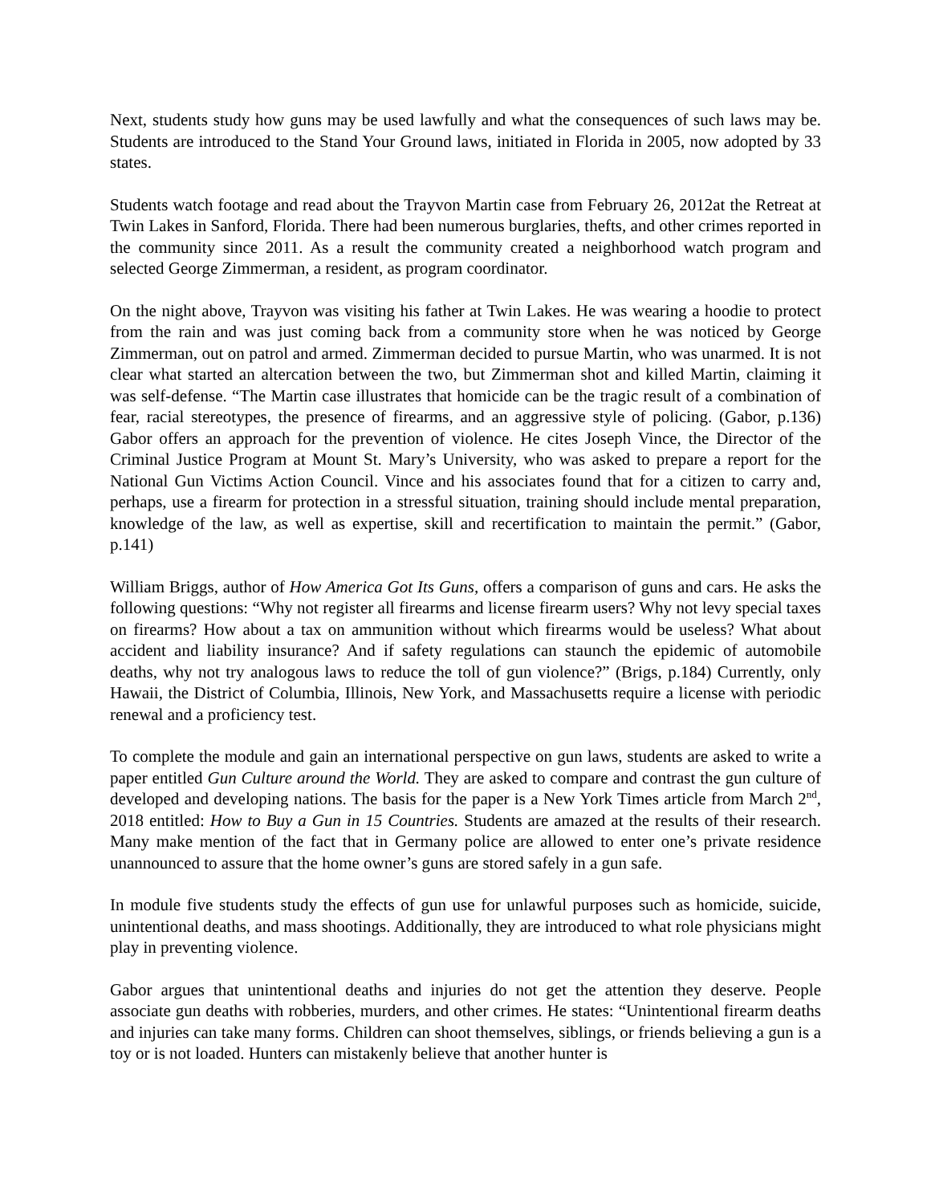Next, students study how guns may be used lawfully and what the consequences of such laws may be. Students are introduced to the Stand Your Ground laws, initiated in Florida in 2005, now adopted by 33 states.
Students watch footage and read about the Trayvon Martin case from February 26, 2012at the Retreat at Twin Lakes in Sanford, Florida. There had been numerous burglaries, thefts, and other crimes reported in the community since 2011. As a result the community created a neighborhood watch program and selected George Zimmerman, a resident, as program coordinator.
On the night above, Trayvon was visiting his father at Twin Lakes. He was wearing a hoodie to protect from the rain and was just coming back from a community store when he was noticed by George Zimmerman, out on patrol and armed. Zimmerman decided to pursue Martin, who was unarmed. It is not clear what started an altercation between the two, but Zimmerman shot and killed Martin, claiming it was self-defense. “The Martin case illustrates that homicide can be the tragic result of a combination of fear, racial stereotypes, the presence of firearms, and an aggressive style of policing. (Gabor, p.136) Gabor offers an approach for the prevention of violence. He cites Joseph Vince, the Director of the Criminal Justice Program at Mount St. Mary’s University, who was asked to prepare a report for the National Gun Victims Action Council. Vince and his associates found that for a citizen to carry and, perhaps, use a firearm for protection in a stressful situation, training should include mental preparation, knowledge of the law, as well as expertise, skill and recertification to maintain the permit.” (Gabor, p.141)
William Briggs, author of How America Got Its Guns, offers a comparison of guns and cars. He asks the following questions: “Why not register all firearms and license firearm users? Why not levy special taxes on firearms? How about a tax on ammunition without which firearms would be useless? What about accident and liability insurance? And if safety regulations can staunch the epidemic of automobile deaths, why not try analogous laws to reduce the toll of gun violence?” (Brigs, p.184) Currently, only Hawaii, the District of Columbia, Illinois, New York, and Massachusetts require a license with periodic renewal and a proficiency test.
To complete the module and gain an international perspective on gun laws, students are asked to write a paper entitled Gun Culture around the World. They are asked to compare and contrast the gun culture of developed and developing nations. The basis for the paper is a New York Times article from March 2<sup>nd</sup>, 2018 entitled: How to Buy a Gun in 15 Countries. Students are amazed at the results of their research. Many make mention of the fact that in Germany police are allowed to enter one’s private residence unannounced to assure that the home owner’s guns are stored safely in a gun safe.
In module five students study the effects of gun use for unlawful purposes such as homicide, suicide, unintentional deaths, and mass shootings. Additionally, they are introduced to what role physicians might play in preventing violence.
Gabor argues that unintentional deaths and injuries do not get the attention they deserve. People associate gun deaths with robberies, murders, and other crimes. He states: “Unintentional firearm deaths and injuries can take many forms. Children can shoot themselves, siblings, or friends believing a gun is a toy or is not loaded. Hunters can mistakenly believe that another hunter is